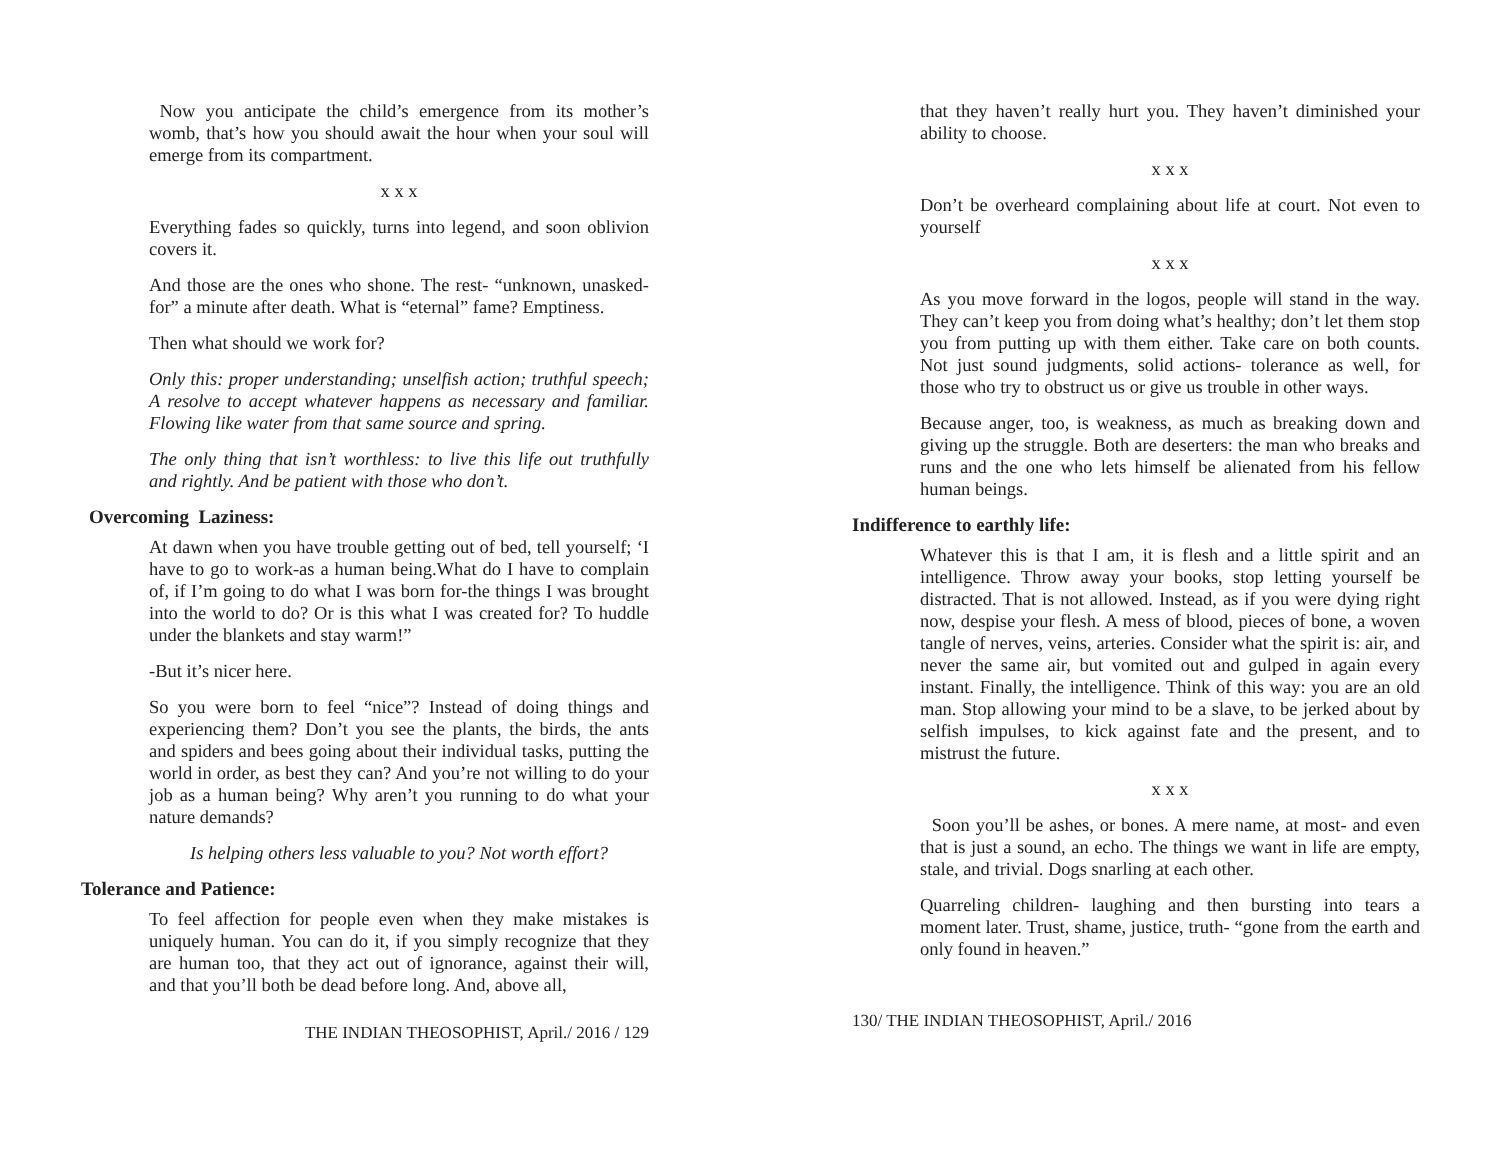Now you anticipate the child’s emergence from its mother’s womb, that’s how you should await the hour when your soul will emerge from its compartment.
x x x
Everything fades so quickly, turns into legend, and soon oblivion covers it.
And those are the ones who shone. The rest- “unknown, unasked- for” a minute after death. What is “eternal” fame? Emptiness.
Then what should we work for?
Only this: proper understanding; unselfish action; truthful speech; A resolve to accept whatever happens as necessary and familiar. Flowing like water from that same source and spring.
The only thing that isn’t worthless: to live this life out truthfully and rightly. And be patient with those who don’t.
Overcoming Laziness:
At dawn when you have trouble getting out of bed, tell yourself; ‘I have to go to work-as a human being.What do I have to complain of, if I’m going to do what I was born for-the things I was brought into the world to do? Or is this what I was created for? To huddle under the blankets and stay warm!”
-But it’s nicer here.
So you were born to feel “nice”? Instead of doing things and experiencing them? Don’t you see the plants, the birds, the ants and spiders and bees going about their individual tasks, putting the world in order, as best they can? And you’re not willing to do your job as a human being? Why aren’t you running to do what your nature demands?
Is helping others less valuable to you? Not worth effort?
Tolerance and Patience:
To feel affection for people even when they make mistakes is uniquely human. You can do it, if you simply recognize that they are human too, that they act out of ignorance, against their will, and that you’ll both be dead before long. And, above all,
THE INDIAN THEOSOPHIST, April./ 2016 / 129
that they haven’t really hurt you. They haven’t diminished your ability to choose.
x x x
Don’t be overheard complaining about life at court. Not even to yourself
x x x
As you move forward in the logos, people will stand in the way. They can’t keep you from doing what’s healthy; don’t let them stop you from putting up with them either. Take care on both counts. Not just sound judgments, solid actions- tolerance as well, for those who try to obstruct us or give us trouble in other ways.
Because anger, too, is weakness, as much as breaking down and giving up the struggle. Both are deserters: the man who breaks and runs and the one who lets himself be alienated from his fellow human beings.
Indifference to earthly life:
Whatever this is that I am, it is flesh and a little spirit and an intelligence. Throw away your books, stop letting yourself be distracted. That is not allowed. Instead, as if you were dying right now, despise your flesh. A mess of blood, pieces of bone, a woven tangle of nerves, veins, arteries. Consider what the spirit is: air, and never the same air, but vomited out and gulped in again every instant. Finally, the intelligence. Think of this way: you are an old man. Stop allowing your mind to be a slave, to be jerked about by selfish impulses, to kick against fate and the present, and to mistrust the future.
x x x
Soon you’ll be ashes, or bones. A mere name, at most- and even that is just a sound, an echo. The things we want in life are empty, stale, and trivial. Dogs snarling at each other.
Quarreling children- laughing and then bursting into tears a moment later. Trust, shame, justice, truth- “gone from the earth and only found in heaven.”
130/ THE INDIAN THEOSOPHIST, April./ 2016